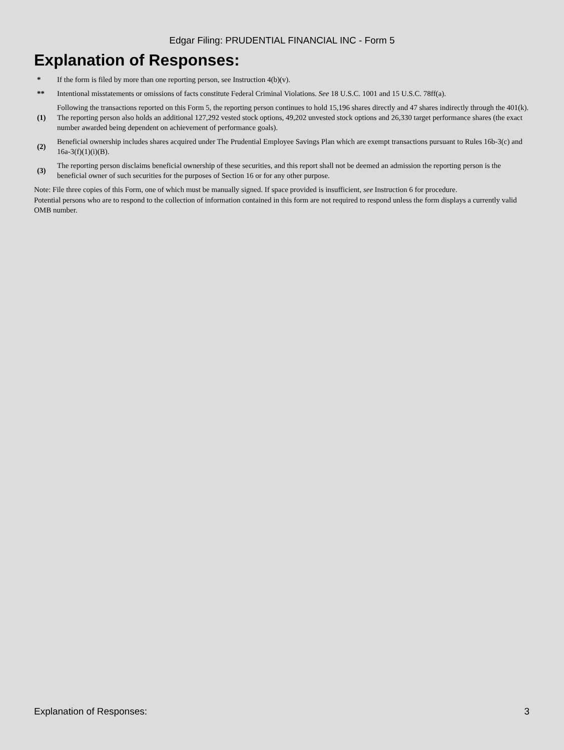Edgar Filing: PRUDENTIAL FINANCIAL INC - Form 5
Explanation of Responses:
| * | If the form is filed by more than one reporting person, see Instruction 4(b)(v). |
| ** | Intentional misstatements or omissions of facts constitute Federal Criminal Violations. See 18 U.S.C. 1001 and 15 U.S.C. 78ff(a). |
| (1) | Following the transactions reported on this Form 5, the reporting person continues to hold 15,196 shares directly and 47 shares indirectly through the 401(k). The reporting person also holds an additional 127,292 vested stock options, 49,202 unvested stock options and 26,330 target performance shares (the exact number awarded being dependent on achievement of performance goals). |
| (2) | Beneficial ownership includes shares acquired under The Prudential Employee Savings Plan which are exempt transactions pursuant to Rules 16b-3(c) and 16a-3(f)(1)(i)(B). |
| (3) | The reporting person disclaims beneficial ownership of these securities, and this report shall not be deemed an admission the reporting person is the beneficial owner of such securities for the purposes of Section 16 or for any other purpose. |
Note: File three copies of this Form, one of which must be manually signed. If space provided is insufficient, see Instruction 6 for procedure.
Potential persons who are to respond to the collection of information contained in this form are not required to respond unless the form displays a currently valid OMB number.
Explanation of Responses: 3